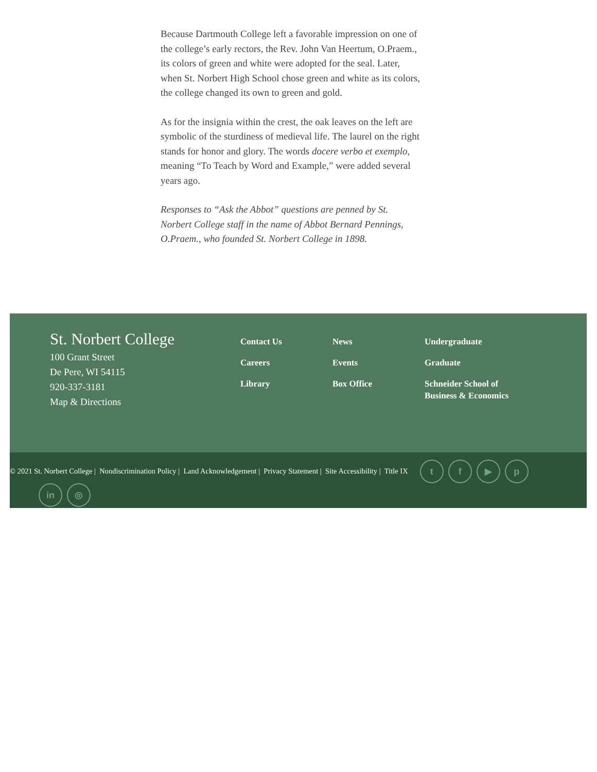Because Dartmouth College left a favorable impression on one of the college’s early rectors, the Rev. John Van Heertum, O.Praem., its colors of green and white were adopted for the seal. Later, when St. Norbert High School chose green and white as its colors, the college changed its own to green and gold.
As for the insignia within the crest, the oak leaves on the left are symbolic of the sturdiness of medieval life. The laurel on the right stands for honor and glory. The words docere verbo et exemplo, meaning “To Teach by Word and Example,” were added several years ago.
Responses to “Ask the Abbot” questions are penned by St. Norbert College staff in the name of Abbot Bernard Pennings, O.Praem., who founded St. Norbert College in 1898.
St. Norbert College
100 Grant Street
De Pere, WI 54115
920-337-3181
Map & Directions
Contact Us
Careers
Library
News
Events
Box Office
Undergraduate
Graduate
Schneider School of
Business & Economics
© 2021 St. Norbert College | Nondiscrimination Policy | Land Acknowledgement | Privacy Statement | Site Accessibility | Title IX tf ▶ p
in ◎